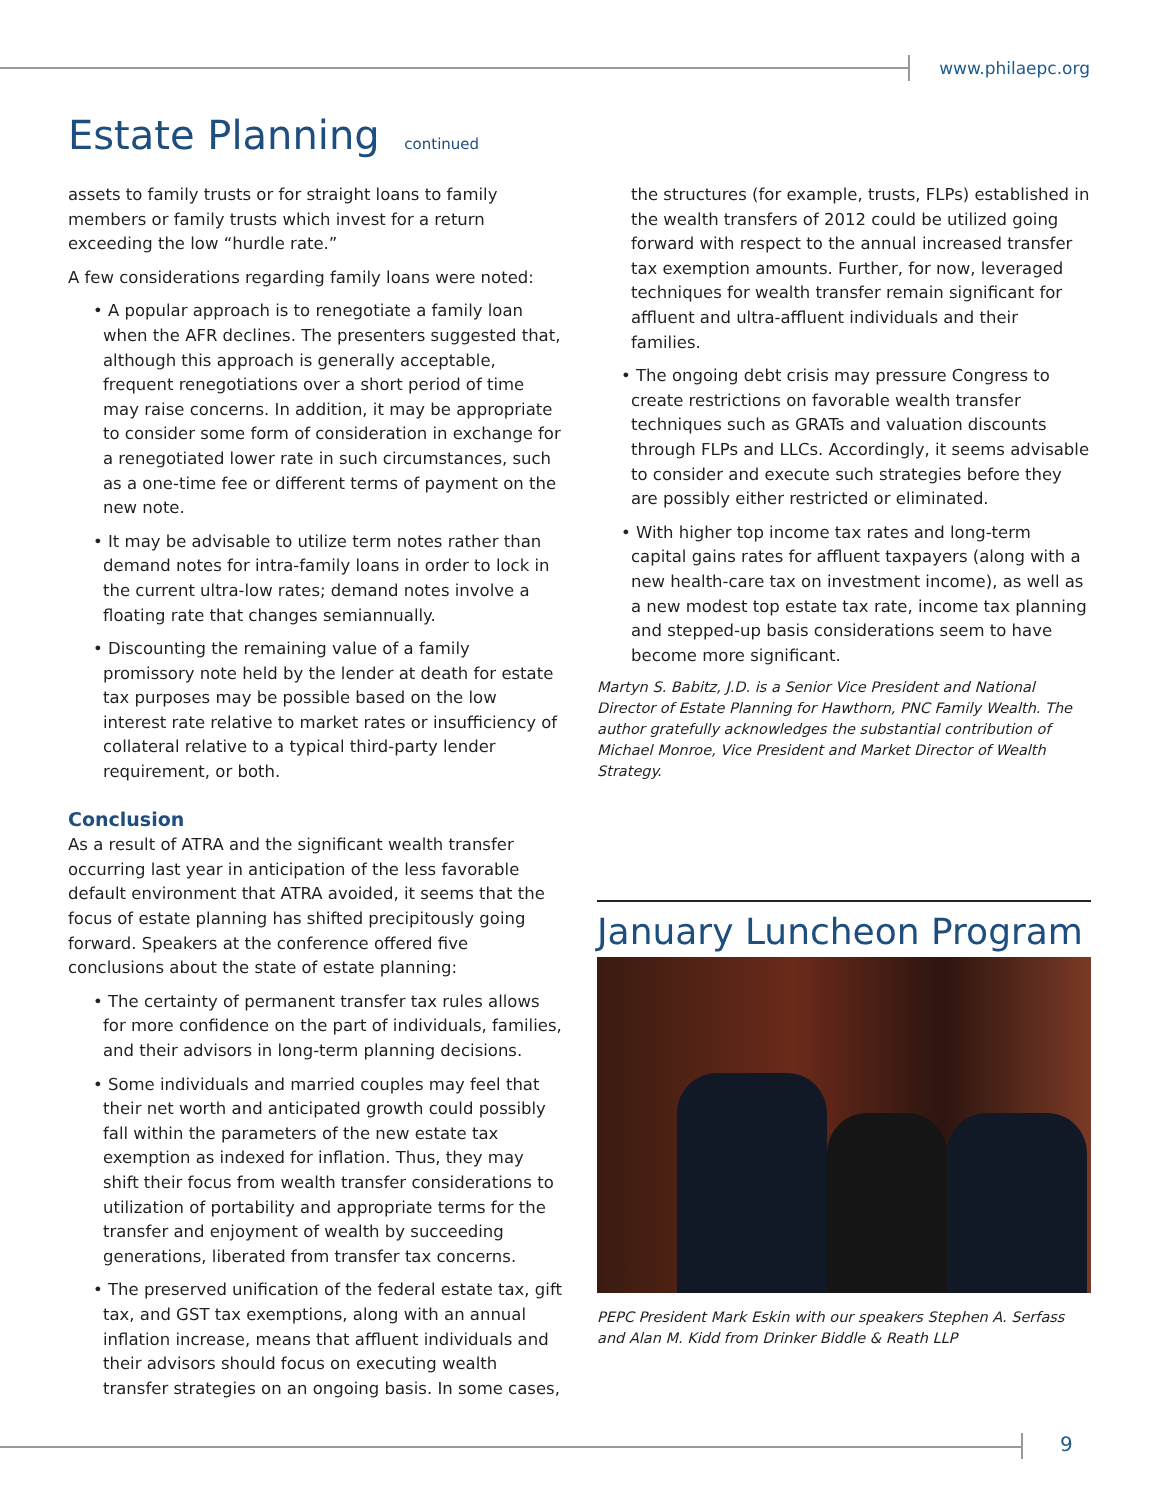www.philaepc.org
Estate Planning continued
assets to family trusts or for straight loans to family members or family trusts which invest for a return exceeding the low “hurdle rate.”
A few considerations regarding family loans were noted:
• A popular approach is to renegotiate a family loan when the AFR declines. The presenters suggested that, although this approach is generally acceptable, frequent renegotiations over a short period of time may raise concerns. In addition, it may be appropriate to consider some form of consideration in exchange for a renegotiated lower rate in such circumstances, such as a one-time fee or different terms of payment on the new note.
• It may be advisable to utilize term notes rather than demand notes for intra-family loans in order to lock in the current ultra-low rates; demand notes involve a floating rate that changes semiannually.
• Discounting the remaining value of a family promissory note held by the lender at death for estate tax purposes may be possible based on the low interest rate relative to market rates or insufficiency of collateral relative to a typical third-party lender requirement, or both.
Conclusion
As a result of ATRA and the significant wealth transfer occurring last year in anticipation of the less favorable default environment that ATRA avoided, it seems that the focus of estate planning has shifted precipitously going forward. Speakers at the conference offered five conclusions about the state of estate planning:
• The certainty of permanent transfer tax rules allows for more confidence on the part of individuals, families, and their advisors in long-term planning decisions.
• Some individuals and married couples may feel that their net worth and anticipated growth could possibly fall within the parameters of the new estate tax exemption as indexed for inflation. Thus, they may shift their focus from wealth transfer considerations to utilization of portability and appropriate terms for the transfer and enjoyment of wealth by succeeding generations, liberated from transfer tax concerns.
• The preserved unification of the federal estate tax, gift tax, and GST tax exemptions, along with an annual inflation increase, means that affluent individuals and their advisors should focus on executing wealth transfer strategies on an ongoing basis. In some cases,
the structures (for example, trusts, FLPs) established in the wealth transfers of 2012 could be utilized going forward with respect to the annual increased transfer tax exemption amounts. Further, for now, leveraged techniques for wealth transfer remain significant for affluent and ultra-affluent individuals and their families.
• The ongoing debt crisis may pressure Congress to create restrictions on favorable wealth transfer techniques such as GRATs and valuation discounts through FLPs and LLCs. Accordingly, it seems advisable to consider and execute such strategies before they are possibly either restricted or eliminated.
• With higher top income tax rates and long-term capital gains rates for affluent taxpayers (along with a new health-care tax on investment income), as well as a new modest top estate tax rate, income tax planning and stepped-up basis considerations seem to have become more significant.
Martyn S. Babitz, J.D. is a Senior Vice President and National Director of Estate Planning for Hawthorn, PNC Family Wealth. The author gratefully acknowledges the substantial contribution of Michael Monroe, Vice President and Market Director of Wealth Strategy.
January Luncheon Program
PEPC President Mark Eskin with our speakers Stephen A. Serfass and Alan M. Kidd from Drinker Biddle & Reath LLP
9